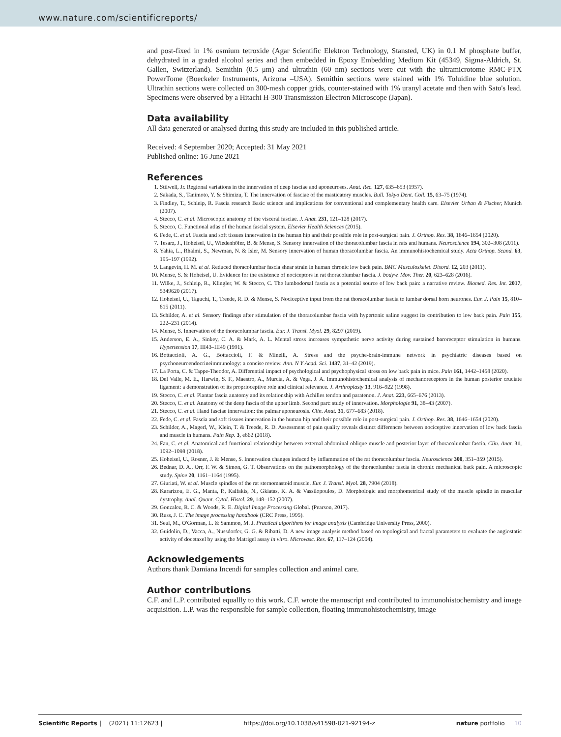www.nature.com/scientificreports/
and post-fixed in 1% osmium tetroxide (Agar Scientific Elektron Technology, Stansted, UK) in 0.1 M phosphate buffer, dehydrated in a graded alcohol series and then embedded in Epoxy Embedding Medium Kit (45349, Sigma-Aldrich, St. Gallen, Switzerland). Semithin (0.5 μm) and ultrathin (60 nm) sections were cut with the ultramicrotome RMC-PTX PowerTome (Boeckeler Instruments, Arizona –USA). Semithin sections were stained with 1% Toluidine blue solution. Ultrathin sections were collected on 300-mesh copper grids, counter-stained with 1% uranyl acetate and then with Sato's lead. Specimens were observed by a Hitachi H-300 Transmission Electron Microscope (Japan).
Data availability
All data generated or analysed during this study are included in this published article.
Received: 4 September 2020; Accepted: 31 May 2021
Published online: 16 June 2021
References
1. Stilwell, Jr. Regional variations in the innervation of deep fasciae and aponeuroses. Anat. Rec. 127, 635–653 (1957).
2. Sakada, S., Tanimoto, Y. & Shimizu, T. The innervation of fasciae of the masticatory muscles. Bull. Tokyo Dent. Coll. 15, 63–75 (1974).
3. Findley, T., Schleip, R. Fascia research Basic science and implications for conventional and complementary health care. Elsevier Urban & Fischer, Munich (2007).
4. Stecco, C. et al. Microscopic anatomy of the visceral fasciae. J. Anat. 231, 121–128 (2017).
5. Stecco, C. Functional atlas of the human fascial system. Elsevier Health Sciences (2015).
6. Fede, C. et al. Fascia and soft tissues innervation in the human hip and their possible role in post-surgical pain. J. Orthop. Res. 38, 1646–1654 (2020).
7. Tesarz, J., Hoheisel, U., Wiedenhöfer, B. & Mense, S. Sensory innervation of the thoracolumbar fascia in rats and humans. Neuroscience 194, 302–308 (2011).
8. Yahia, L., Rhalmi, S., Newman, N. & Isler, M. Sensory innervation of human thoracolumbar fascia. An immunohistochemical study. Acta Orthop. Scand. 63, 195–197 (1992).
9. Langevin, H. M. et al. Reduced thoracolumbar fascia shear strain in human chronic low back pain. BMC Musculoskelet. Disord. 12, 203 (2011).
10. Mense, S. & Hoheisel, U. Evidence for the existence of nociceptors in rat thoracolumbar fascia. J. bodyw. Mov. Ther. 20, 623–628 (2016).
11. Wilke, J., Schleip, R., Klingler, W. & Stecco, C. The lumbodorsal fascia as a potential source of low back pain: a narrative review. Biomed. Res. Int. 2017, 5349620 (2017).
12. Hoheisel, U., Taguchi, T., Treede, R. D. & Mense, S. Nociceptive input from the rat thoracolumbar fascia to lumbar dorsal horn neurones. Eur. J. Pain 15, 810–815 (2011).
13. Schilder, A. et al. Sensory findings after stimulation of the thoracolumbar fascia with hypertonic saline suggest its contribution to low back pain. Pain 155, 222–231 (2014).
14. Mense, S. Innervation of the thoracolumbar fascia. Eur. J. Transl. Myol. 29, 8297 (2019).
15. Anderson, E. A., Sinkey, C. A. & Mark, A. L. Mental stress increases sympathetic nerve activity during sustained baroreceptor stimulation in humans. Hypertension 17, III43–III49 (1991).
16. Bottaccioli, A. G., Bottaccioli, F. & Minelli, A. Stress and the psyche-brain-immune network in psychiatric diseases based on psychoneuroendocrineimmunology: a concise review. Ann. N Y Acad. Sci. 1437, 31–42 (2019).
17. La Porta, C. & Tappe-Theodor, A. Differential impact of psychological and psychophysical stress on low back pain in mice. Pain 161, 1442–1458 (2020).
18. Del Valle, M. E., Harwin, S. F., Maestro, A., Murcia, A. & Vega, J. A. Immunohistochemical analysis of mechanoreceptors in the human posterior cruciate ligament: a demonstration of its proprioceptive role and clinical relevance. J. Arthroplasty 13, 916–922 (1998).
19. Stecco, C. et al. Plantar fascia anatomy and its relationship with Achilles tendon and paratenon. J. Anat. 223, 665–676 (2013).
20. Stecco, C. et al. Anatomy of the deep fascia of the upper limb. Second part: study of innervation. Morphologie 91, 38–43 (2007).
21. Stecco, C. et al. Hand fasciae innervation: the palmar aponeurosis. Clin. Anat. 31, 677–683 (2018).
22. Fede, C. et al. Fascia and soft tissues innervation in the human hip and their possible role in post-surgical pain. J. Orthop. Res. 38, 1646–1654 (2020).
23. Schilder, A., Magerl, W., Klein, T. & Treede, R. D. Assessment of pain quality reveals distinct differences between nociceptive innervation of low back fascia and muscle in humans. Pain Rep. 3, e662 (2018).
24. Fan, C. et al. Anatomical and functional relationships between external abdominal oblique muscle and posterior layer of thoracolumbar fascia. Clin. Anat. 31, 1092–1098 (2018).
25. Hoheisel, U., Rosner, J. & Mense, S. Innervation changes induced by inflammation of the rat thoracolumbar fascia. Neuroscience 300, 351–359 (2015).
26. Bednar, D. A., Orr, F. W. & Simon, G. T. Observations on the pathomorphology of the thoracolumbar fascia in chronic mechanical back pain. A microscopic study. Spine 20, 1161–1164 (1995).
27. Giuriati, W. et al. Muscle spindles of the rat sternomastoid muscle. Eur. J. Transl. Myol. 28, 7904 (2018).
28. Kararizou, E. G., Manta, P., Kalfakis, N., Gkiatas, K. A. & Vassilopoulos, D. Morphologic and morphometrical study of the muscle spindle in muscular dystrophy. Anal. Quant. Cytol. Histol. 29, 148–152 (2007).
29. Gonzalez, R. C. & Woods, R. E. Digital Image Processing Global. (Pearson, 2017).
30. Russ, J. C. The image processing handbook (CRC Press, 1995).
31. Seul, M., O'Gorman, L. & Sammon, M. J. Practical algorithms for image analysis (Cambridge University Press, 2000).
32. Guidolin, D., Vacca, A., Nussdorfer, G. G. & Ribatti, D. A new image analysis method based on topological and fractal parameters to evaluate the angiostatic activity of docetaxel by using the Matrigel assay in vitro. Microvasc. Res. 67, 117–124 (2004).
Acknowledgements
Authors thank Damiana Incendi for samples collection and animal care.
Author contributions
C.F. and L.P. contributed equallly to this work. C.F. wrote the manuscript and contributed to immunohistochemistry and image acquisition. L.P. was the responsible for sample collection, floating immunohistochemistry, image
Scientific Reports | (2021) 11:12623 | https://doi.org/10.1038/s41598-021-92194-z nature portfolio 10